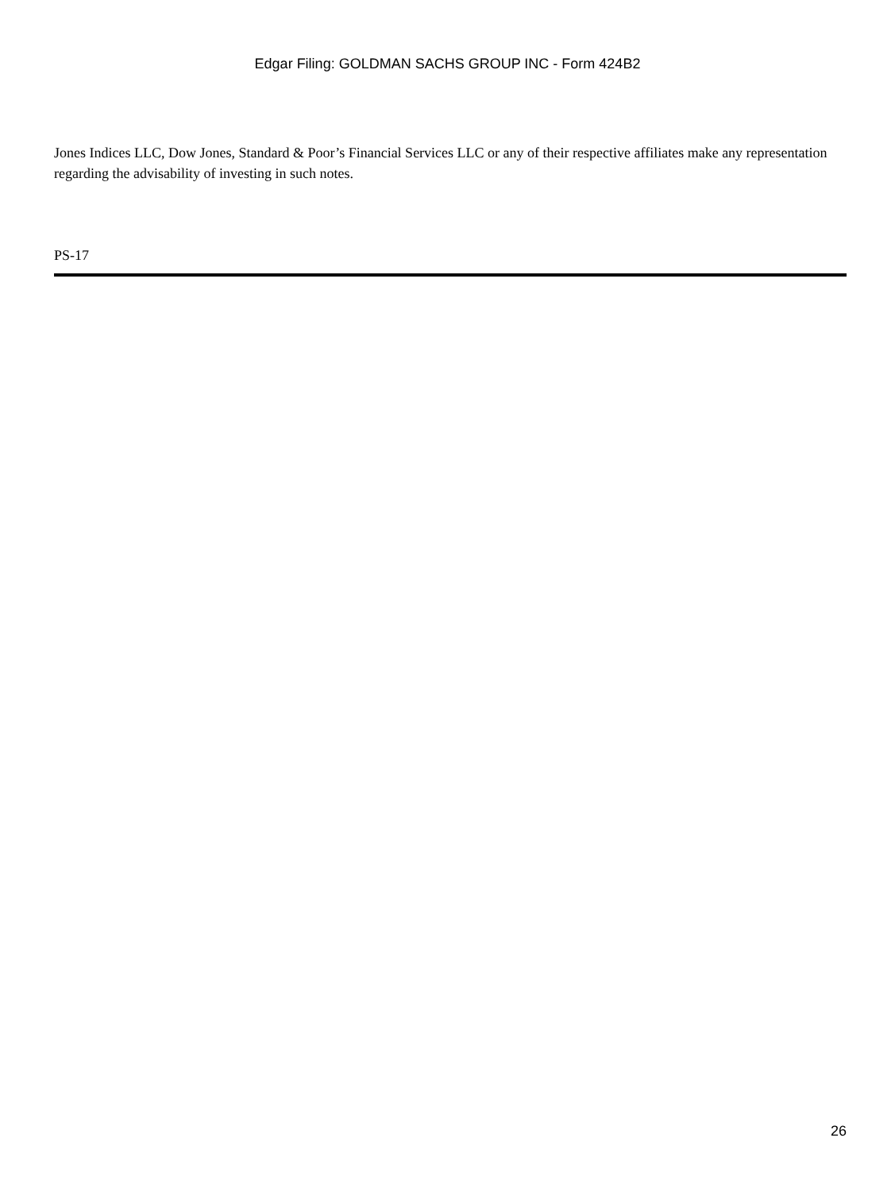Edgar Filing: GOLDMAN SACHS GROUP INC - Form 424B2
Jones Indices LLC, Dow Jones, Standard & Poor’s Financial Services LLC or any of their respective affiliates make any representation regarding the advisability of investing in such notes.
PS-17
26